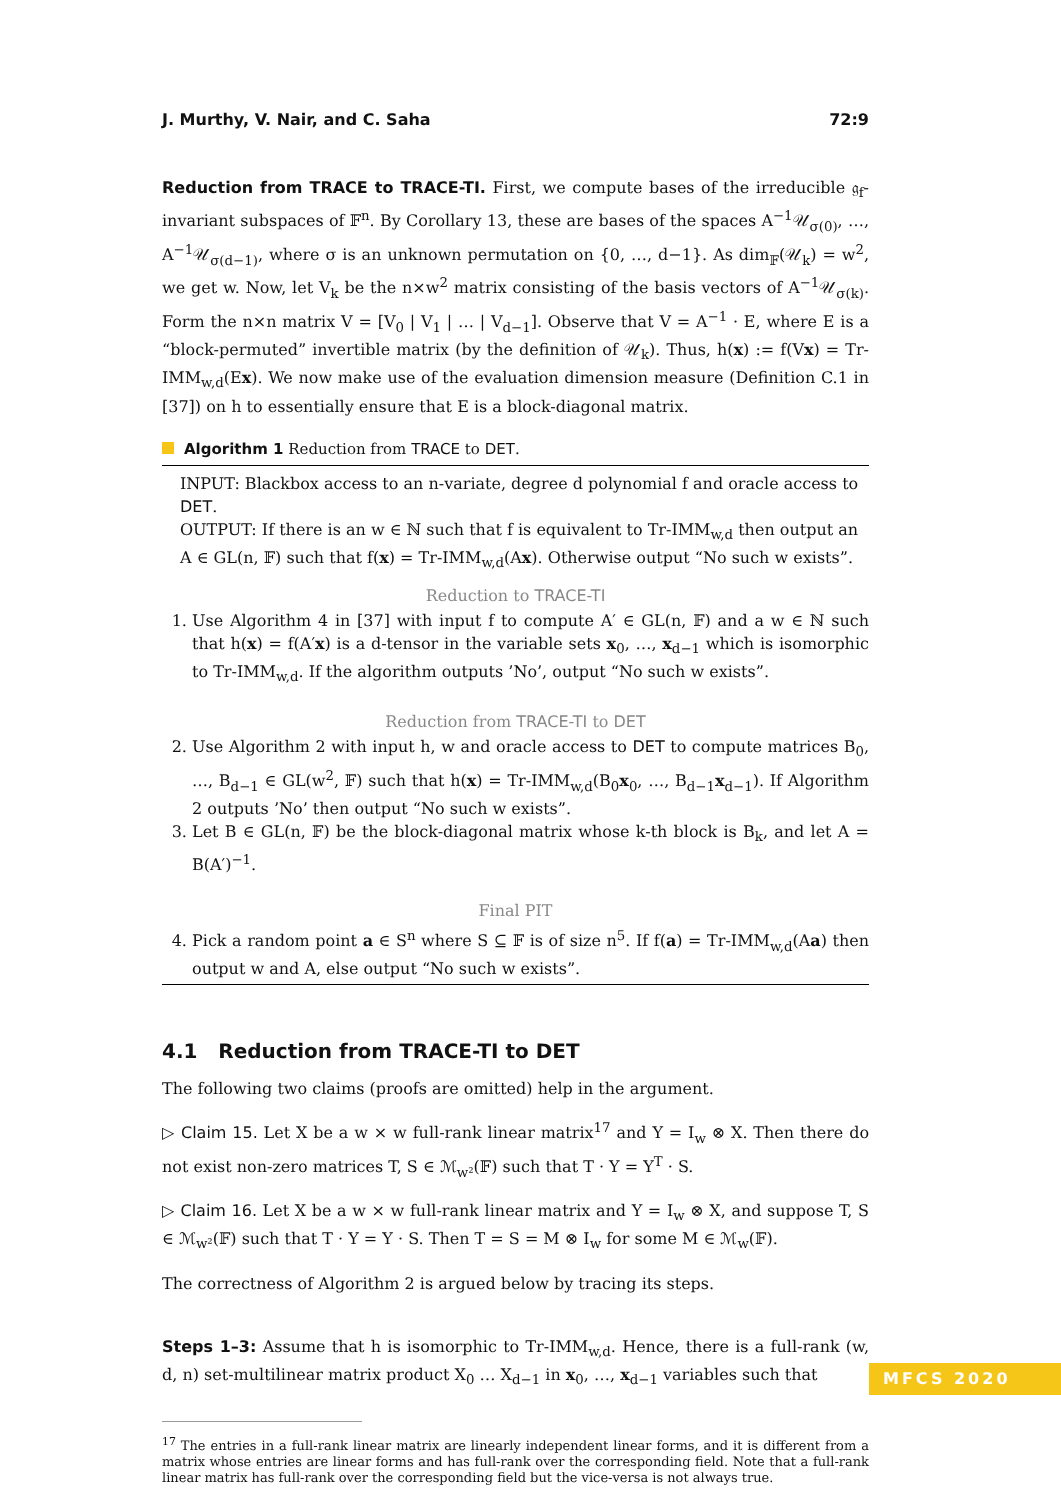J. Murthy, V. Nair, and C. Saha 72:9
Reduction from TRACE to TRACE-TI. First, we compute bases of the irreducible 𝔤<sub>f</sub>-invariant subspaces of 𝔽<sup>n</sup>. By Corollary 13, these are bases of the spaces A<sup>−1</sup>𝒰<sub>σ(0)</sub>, …, A<sup>−1</sup>𝒰<sub>σ(d−1)</sub>, where σ is an unknown permutation on {0, …, d−1}. As dim<sub>𝔽</sub>(𝒰<sub>k</sub>) = w<sup>2</sup>, we get w. Now, let V<sub>k</sub> be the n×w<sup>2</sup> matrix consisting of the basis vectors of A<sup>−1</sup>𝒰<sub>σ(k)</sub>. Form the n×n matrix V = [V<sub>0</sub> | V<sub>1</sub> | … | V<sub>d−1</sub>]. Observe that V = A<sup>−1</sup> · E, where E is a “block-permuted” invertible matrix (by the definition of 𝒰<sub>k</sub>). Thus, h(x) := f(Vx) = Tr-IMM<sub>w,d</sub>(Ex). We now make use of the evaluation dimension measure (Definition C.1 in [37]) on h to essentially ensure that E is a block-diagonal matrix.
Algorithm 1 Reduction from TRACE to DET.
INPUT: Blackbox access to an n-variate, degree d polynomial f and oracle access to DET.
OUTPUT: If there is an w ∈ ℕ such that f is equivalent to Tr-IMM<sub>w,d</sub> then output an A ∈ GL(n, 𝔽) such that f(x) = Tr-IMM<sub>w,d</sub>(Ax). Otherwise output “No such w exists”.
Reduction to TRACE-TI
1. Use Algorithm 4 in [37] with input f to compute A′ ∈ GL(n, 𝔽) and a w ∈ ℕ such that h(x) = f(A′x) is a d-tensor in the variable sets x<sub>0</sub>, …, x<sub>d−1</sub> which is isomorphic to Tr-IMM<sub>w,d</sub>. If the algorithm outputs ’No’, output “No such w exists”.
Reduction from TRACE-TI to DET
2. Use Algorithm 2 with input h, w and oracle access to DET to compute matrices B<sub>0</sub>, …, B<sub>d−1</sub> ∈ GL(w<sup>2</sup>, 𝔽) such that h(x) = Tr-IMM<sub>w,d</sub>(B<sub>0</sub>x<sub>0</sub>, …, B<sub>d−1</sub>x<sub>d−1</sub>). If Algorithm 2 outputs ’No’ then output “No such w exists”.
3. Let B ∈ GL(n, 𝔽) be the block-diagonal matrix whose k-th block is B<sub>k</sub>, and let A = B(A′)<sup>−1</sup>.
Final PIT
4. Pick a random point a ∈ S<sup>n</sup> where S ⊆ 𝔽 is of size n<sup>5</sup>. If f(a) = Tr-IMM<sub>w,d</sub>(Aa) then output w and A, else output “No such w exists”.
4.1 Reduction from TRACE-TI to DET
The following two claims (proofs are omitted) help in the argument.
▷ Claim 15. Let X be a w × w full-rank linear matrix<sup>17</sup> and Y = I<sub>w</sub> ⊗ X. Then there do not exist non-zero matrices T, S ∈ ℳ<sub>w²</sub>(𝔽) such that T · Y = Y<sup>T</sup> · S.
▷ Claim 16. Let X be a w × w full-rank linear matrix and Y = I<sub>w</sub> ⊗ X, and suppose T, S ∈ ℳ<sub>w²</sub>(𝔽) such that T · Y = Y · S. Then T = S = M ⊗ I<sub>w</sub> for some M ∈ ℳ<sub>w</sub>(𝔽).
The correctness of Algorithm 2 is argued below by tracing its steps.
Steps 1–3: Assume that h is isomorphic to Tr-IMM<sub>w,d</sub>. Hence, there is a full-rank (w, d, n) set-multilinear matrix product X<sub>0</sub> … X<sub>d−1</sub> in x<sub>0</sub>, …, x<sub>d−1</sub> variables such that
<sup>17</sup> The entries in a full-rank linear matrix are linearly independent linear forms, and it is different from a matrix whose entries are linear forms and has full-rank over the corresponding field. Note that a full-rank linear matrix has full-rank over the corresponding field but the vice-versa is not always true.
MFCS 2020